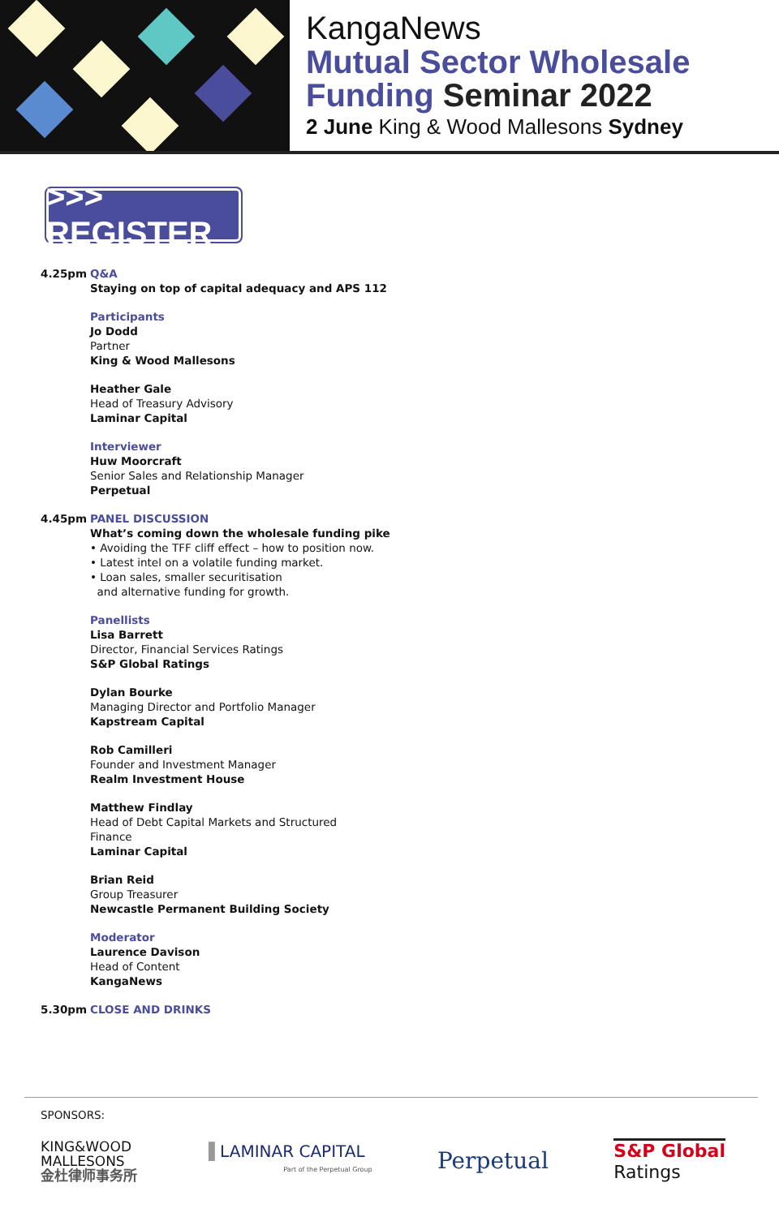KangaNews
Mutual Sector Wholesale
Funding Seminar 2022
2 June King & Wood Mallesons Sydney
>>> REGISTER
4.25pm Q&A
Staying on top of capital adequacy and APS 112
Participants
Jo Dodd
Partner
King & Wood Mallesons
Heather Gale
Head of Treasury Advisory
Laminar Capital
Interviewer
Huw Moorcraft
Senior Sales and Relationship Manager
Perpetual
4.45pm PANEL DISCUSSION
What’s coming down the wholesale funding pike
• Avoiding the TFF cliff effect – how to position now.
• Latest intel on a volatile funding market.
• Loan sales, smaller securitisation
and alternative funding for growth.
Panellists
Lisa Barrett
Director, Financial Services Ratings
S&P Global Ratings
Dylan Bourke
Managing Director and Portfolio Manager
Kapstream Capital
Rob Camilleri
Founder and Investment Manager
Realm Investment House
Matthew Findlay
Head of Debt Capital Markets and Structured
Finance
Laminar Capital
Brian Reid
Group Treasurer
Newcastle Permanent Building Society
Moderator
Laurence Davison
Head of Content
KangaNews
5.30pm CLOSE AND DRINKS
SPONSORS:
KING&WOOD
MALLESONS
金杜律师事务所
▐ LAMINAR CAPITAL
Part of the Perpetual Group
Perpetual
S&P Global
Ratings